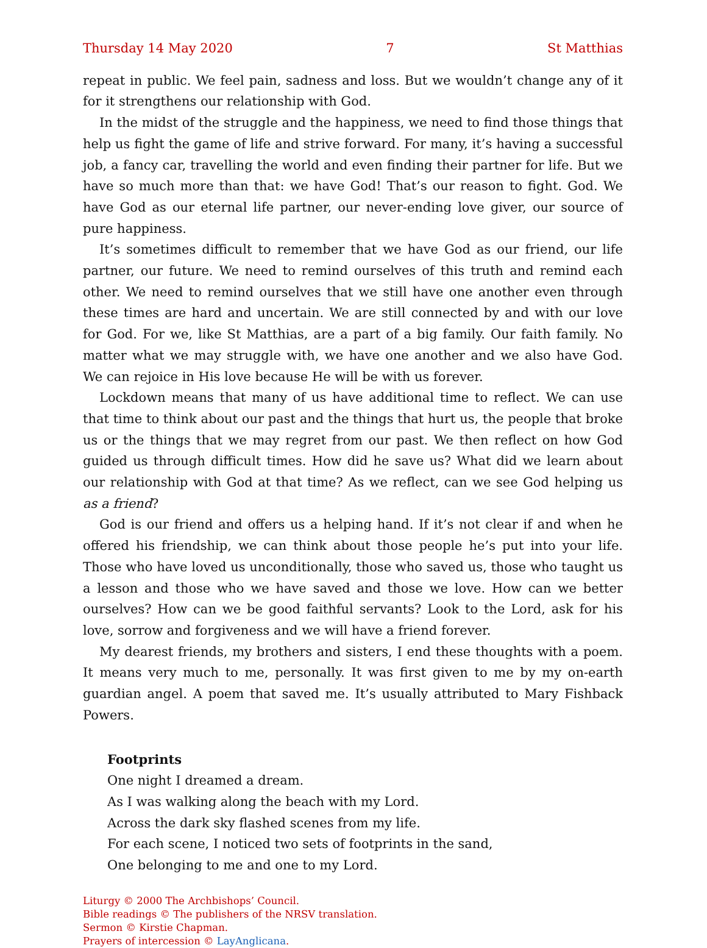Thursday 14 May 2020 7 St Matthias
repeat in public. We feel pain, sadness and loss. But we wouldn’t change any of it for it strengthens our relationship with God.
In the midst of the struggle and the happiness, we need to find those things that help us fight the game of life and strive forward. For many, it’s having a successful job, a fancy car, travelling the world and even finding their partner for life. But we have so much more than that: we have God! That’s our reason to fight. God. We have God as our eternal life partner, our never-ending love giver, our source of pure happiness.
It’s sometimes difficult to remember that we have God as our friend, our life partner, our future. We need to remind ourselves of this truth and remind each other. We need to remind ourselves that we still have one another even through these times are hard and uncertain. We are still connected by and with our love for God. For we, like St Matthias, are a part of a big family. Our faith family. No matter what we may struggle with, we have one another and we also have God. We can rejoice in His love because He will be with us forever.
Lockdown means that many of us have additional time to reflect. We can use that time to think about our past and the things that hurt us, the people that broke us or the things that we may regret from our past. We then reflect on how God guided us through difficult times. How did he save us? What did we learn about our relationship with God at that time? As we reflect, can we see God helping us as a friend?
God is our friend and offers us a helping hand. If it’s not clear if and when he offered his friendship, we can think about those people he’s put into your life. Those who have loved us unconditionally, those who saved us, those who taught us a lesson and those who we have saved and those we love. How can we better ourselves? How can we be good faithful servants? Look to the Lord, ask for his love, sorrow and forgiveness and we will have a friend forever.
My dearest friends, my brothers and sisters, I end these thoughts with a poem. It means very much to me, personally. It was first given to me by my on-earth guardian angel. A poem that saved me. It’s usually attributed to Mary Fishback Powers.
Footprints
One night I dreamed a dream.
As I was walking along the beach with my Lord.
Across the dark sky flashed scenes from my life.
For each scene, I noticed two sets of footprints in the sand,
One belonging to me and one to my Lord.
Liturgy © 2000 The Archbishops’ Council.
Bible readings © The publishers of the NRSV translation.
Sermon © Kirstie Chapman.
Prayers of intercession © LayAnglicana.